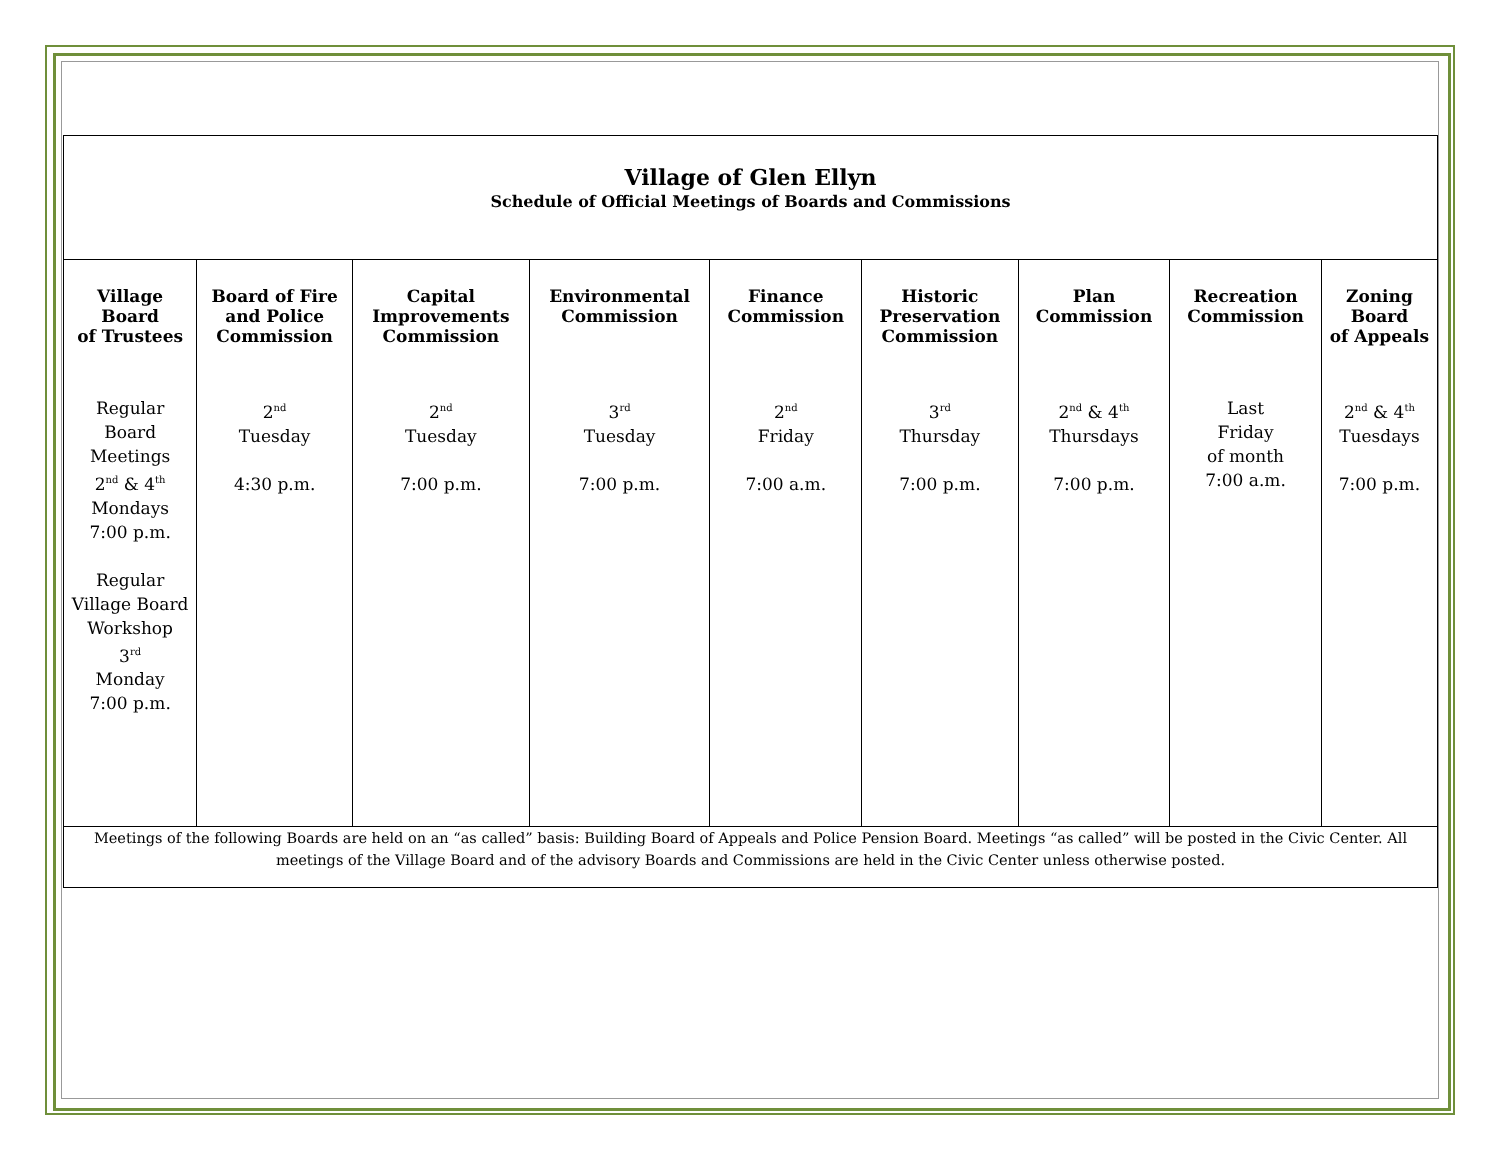Village of Glen Ellyn
Schedule of Official Meetings of Boards and Commissions
| Village Board of Trustees | Board of Fire and Police Commission | Capital Improvements Commission | Environmental Commission | Finance Commission | Historic Preservation Commission | Plan Commission | Recreation Commission | Zoning Board of Appeals |
| --- | --- | --- | --- | --- | --- | --- | --- | --- |
| Regular Board Meetings 2<sup>nd</sup> & 4<sup>th</sup> Mondays 7:00 p.m. Regular Village Board Workshop 3<sup>rd</sup> Monday 7:00 p.m. | 2<sup>nd</sup> Tuesday 4:30 p.m. | 2<sup>nd</sup> Tuesday 7:00 p.m. | 3<sup>rd</sup> Tuesday 7:00 p.m. | 2<sup>nd</sup> Friday 7:00 a.m. | 3<sup>rd</sup> Thursday 7:00 p.m. | 2<sup>nd</sup> & 4<sup>th</sup> Thursdays 7:00 p.m. | Last Friday of month 7:00 a.m. | 2<sup>nd</sup> & 4<sup>th</sup> Tuesdays 7:00 p.m. |
| Meetings of the following Boards are held on an “as called” basis: Building Board of Appeals and Police Pension Board. Meetings “as called” will be posted in the Civic Center. All meetings of the Village Board and of the advisory Boards and Commissions are held in the Civic Center unless otherwise posted. | | | | | | | | |